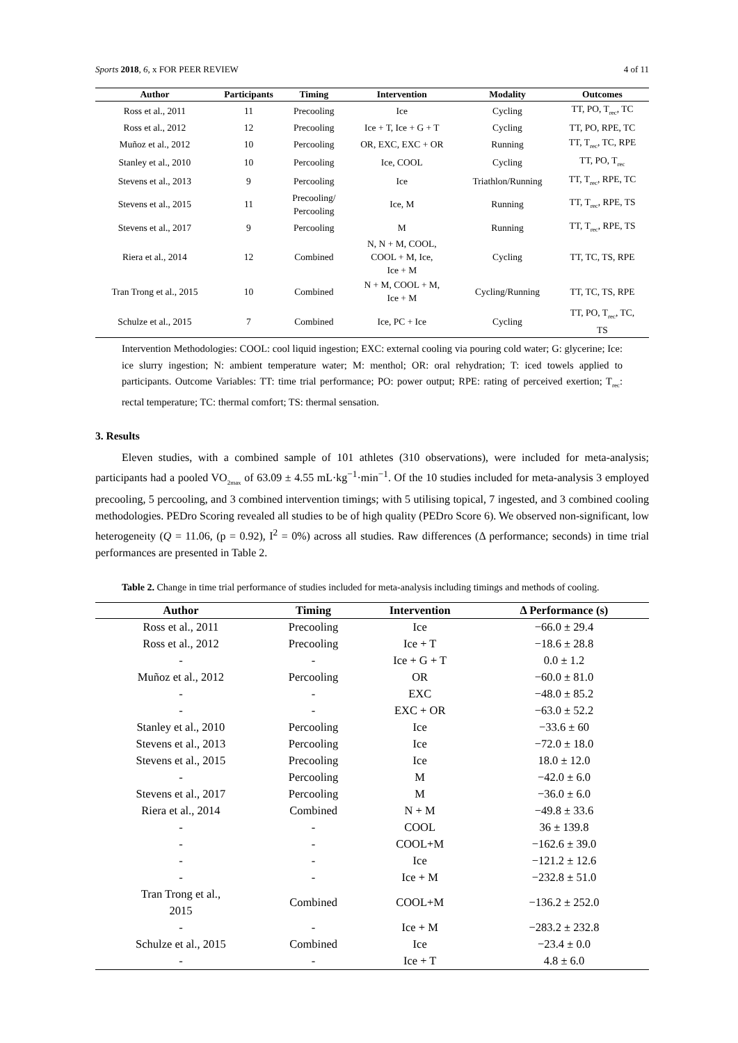Sports 2018, 6, x FOR PEER REVIEW 4 of 11
| Author | Participants | Timing | Intervention | Modality | Outcomes |
| --- | --- | --- | --- | --- | --- |
| Ross et al., 2011 | 11 | Precooling | Ice | Cycling | TT, PO, T<sub>rec</sub>, TC |
| Ross et al., 2012 | 12 | Precooling | Ice + T, Ice + G + T | Cycling | TT, PO, RPE, TC |
| Muñoz et al., 2012 | 10 | Percooling | OR, EXC, EXC + OR | Running | TT, T<sub>rec</sub>, TC, RPE |
| Stanley et al., 2010 | 10 | Percooling | Ice, COOL | Cycling | TT, PO, T<sub>rec</sub> |
| Stevens et al., 2013 | 9 | Percooling | Ice | Triathlon/Running | TT, T<sub>rec</sub>, RPE, TC |
| Stevens et al., 2015 | 11 | Precooling/ Percooling | Ice, M | Running | TT, T<sub>rec</sub>, RPE, TS |
| Stevens et al., 2017 | 9 | Percooling | M | Running | TT, T<sub>rec</sub>, RPE, TS |
| Riera et al., 2014 | 12 | Combined | N, N + M, COOL, COOL + M, Ice, Ice + M | Cycling | TT, TC, TS, RPE |
| Tran Trong et al., 2015 | 10 | Combined | N + M, COOL + M, Ice + M | Cycling/Running | TT, TC, TS, RPE |
| Schulze et al., 2015 | 7 | Combined | Ice, PC + Ice | Cycling | TT, PO, T<sub>rec</sub>, TC, TS |
Intervention Methodologies: COOL: cool liquid ingestion; EXC: external cooling via pouring cold water; G: glycerine; Ice: ice slurry ingestion; N: ambient temperature water; M: menthol; OR: oral rehydration; T: iced towels applied to participants. Outcome Variables: TT: time trial performance; PO: power output; RPE: rating of perceived exertion; T<sub>rec</sub>: rectal temperature; TC: thermal comfort; TS: thermal sensation.
3. Results
Eleven studies, with a combined sample of 101 athletes (310 observations), were included for meta-analysis; participants had a pooled VO<sub>2max</sub> of 63.09 ± 4.55 mL·kg<sup>−1</sup>·min<sup>−1</sup>. Of the 10 studies included for meta-analysis 3 employed precooling, 5 percooling, and 3 combined intervention timings; with 5 utilising topical, 7 ingested, and 3 combined cooling methodologies. PEDro Scoring revealed all studies to be of high quality (PEDro Score 6). We observed non-significant, low heterogeneity (Q = 11.06, (p = 0.92), I<sup>2</sup> = 0%) across all studies. Raw differences (Δ performance; seconds) in time trial performances are presented in Table 2.
Table 2. Change in time trial performance of studies included for meta-analysis including timings and methods of cooling.
| Author | Timing | Intervention | Δ Performance (s) |
| --- | --- | --- | --- |
| Ross et al., 2011 | Precooling | Ice | −66.0 ± 29.4 |
| Ross et al., 2012 | Precooling | Ice + T | −18.6 ± 28.8 |
| - | - | Ice + G + T | 0.0 ± 1.2 |
| Muñoz et al., 2012 | Percooling | OR | −60.0 ± 81.0 |
| - | - | EXC | −48.0 ± 85.2 |
| - | - | EXC + OR | −63.0 ± 52.2 |
| Stanley et al., 2010 | Percooling | Ice | −33.6 ± 60 |
| Stevens et al., 2013 | Percooling | Ice | −72.0 ± 18.0 |
| Stevens et al., 2015 | Precooling | Ice | 18.0 ± 12.0 |
| - | Percooling | M | −42.0 ± 6.0 |
| Stevens et al., 2017 | Percooling | M | −36.0 ± 6.0 |
| Riera et al., 2014 | Combined | N + M | −49.8 ± 33.6 |
| - | - | COOL | 36 ± 139.8 |
| - | - | COOL+M | −162.6 ± 39.0 |
| - | - | Ice | −121.2 ± 12.6 |
| - | - | Ice + M | −232.8 ± 51.0 |
| Tran Trong et al., 2015 | Combined | COOL+M | −136.2 ± 252.0 |
| - | - | Ice + M | −283.2 ± 232.8 |
| Schulze et al., 2015 | Combined | Ice | −23.4 ± 0.0 |
| - | - | Ice + T | 4.8 ± 6.0 |